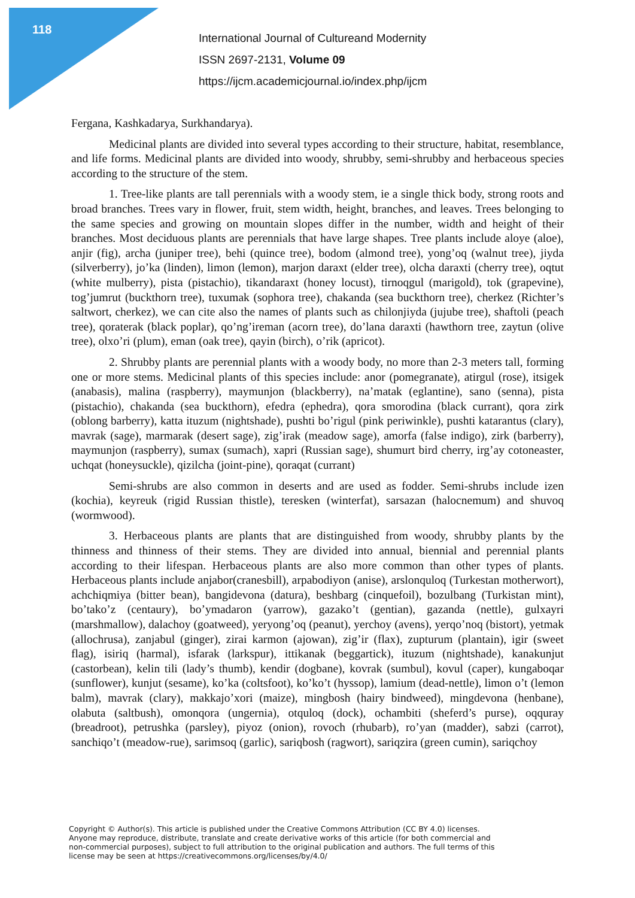118
International Journal of Cultureand Modernity
ISSN 2697-2131, Volume 09
https://ijcm.academicjournal.io/index.php/ijcm
Fergana, Kashkadarya, Surkhandarya).
Medicinal plants are divided into several types according to their structure, habitat, resemblance, and life forms. Medicinal plants are divided into woody, shrubby, semi-shrubby and herbaceous species according to the structure of the stem.
1. Tree-like plants are tall perennials with a woody stem, ie a single thick body, strong roots and broad branches. Trees vary in flower, fruit, stem width, height, branches, and leaves. Trees belonging to the same species and growing on mountain slopes differ in the number, width and height of their branches. Most deciduous plants are perennials that have large shapes. Tree plants include aloye (aloe), anjir (fig), archa (juniper tree), behi (quince tree), bodom (almond tree), yong’oq (walnut tree), jiyda (silverberry), jo’ka (linden), limon (lemon), marjon daraxt (elder tree), olcha daraxti (cherry tree), oqtut (white mulberry), pista (pistachio), tikandaraxt (honey locust), tirnoqgul (marigold), tok (grapevine), tog’jumrut (buckthorn tree), tuxumak (sophora tree), chakanda (sea buckthorn tree), cherkez (Richter’s saltwort, cherkez), we can cite also the names of plants such as chilonjiyda (jujube tree), shaftoli (peach tree), qoraterak (black poplar), qo’ng’ireman (acorn tree), do’lana daraxti (hawthorn tree, zaytun (olive tree), olxo’ri (plum), eman (oak tree), qayin (birch), o’rik (apricot).
2. Shrubby plants are perennial plants with a woody body, no more than 2-3 meters tall, forming one or more stems. Medicinal plants of this species include: anor (pomegranate), atirgul (rose), itsigek (anabasis), malina (raspberry), maymunjon (blackberry), na’matak (eglantine), sano (senna), pista (pistachio), chakanda (sea buckthorn), efedra (ephedra), qora smorodina (black currant), qora zirk (oblong barberry), katta ituzum (nightshade), pushti bo’rigul (pink periwinkle), pushti katarantus (clary), mavrak (sage), marmarak (desert sage), zig’irak (meadow sage), amorfa (false indigo), zirk (barberry), maymunjon (raspberry), sumax (sumach), xapri (Russian sage), shumurt bird cherry, irg’ay cotoneaster, uchqat (honeysuckle), qizilcha (joint-pine), qoraqat (currant)
Semi-shrubs are also common in deserts and are used as fodder. Semi-shrubs include izen (kochia), keyreuk (rigid Russian thistle), teresken (winterfat), sarsazan (halocnemum) and shuvoq (wormwood).
3. Herbaceous plants are plants that are distinguished from woody, shrubby plants by the thinness and thinness of their stems. They are divided into annual, biennial and perennial plants according to their lifespan. Herbaceous plants are also more common than other types of plants. Herbaceous plants include anjabor(cranesbill), arpabodiyon (anise), arslonquloq (Turkestan motherwort), achchiqmiya (bitter bean), bangidevona (datura), beshbarg (cinquefoil), bozulbang (Turkistan mint), bo’tako’z (centaury), bo’ymadaron (yarrow), gazako’t (gentian), gazanda (nettle), gulxayri (marshmallow), dalachoy (goatweed), yeryong’oq (peanut), yerchoy (avens), yerqo’noq (bistort), yetmak (allochrusa), zanjabul (ginger), zirai karmon (ajowan), zig’ir (flax), zupturum (plantain), igir (sweet flag), isiriq (harmal), isfarak (larkspur), ittikanak (beggartick), ituzum (nightshade), kanakunjut (castorbean), kelin tili (lady’s thumb), kendir (dogbane), kovrak (sumbul), kovul (caper), kungaboqar (sunflower), kunjut (sesame), ko’ka (coltsfoot), ko’ko’t (hyssop), lamium (dead-nettle), limon o’t (lemon balm), mavrak (clary), makkajo’xori (maize), mingbosh (hairy bindweed), mingdevona (henbane), olabuta (saltbush), omonqora (ungernia), otquloq (dock), ochambiti (sheferd’s purse), oqquray (breadroot), petrushka (parsley), piyoz (onion), rovoch (rhubarb), ro’yan (madder), sabzi (carrot), sanchiqo’t (meadow-rue), sarimsoq (garlic), sariqbosh (ragwort), sariqzira (green cumin), sariqchoy
Copyright © Author(s). This article is published under the Creative Commons Attribution (CC BY 4.0) licenses. Anyone may reproduce, distribute, translate and create derivative works of this article (for both commercial and non-commercial purposes), subject to full attribution to the original publication and authors. The full terms of this license may be seen at https://creativecommons.org/licenses/by/4.0/